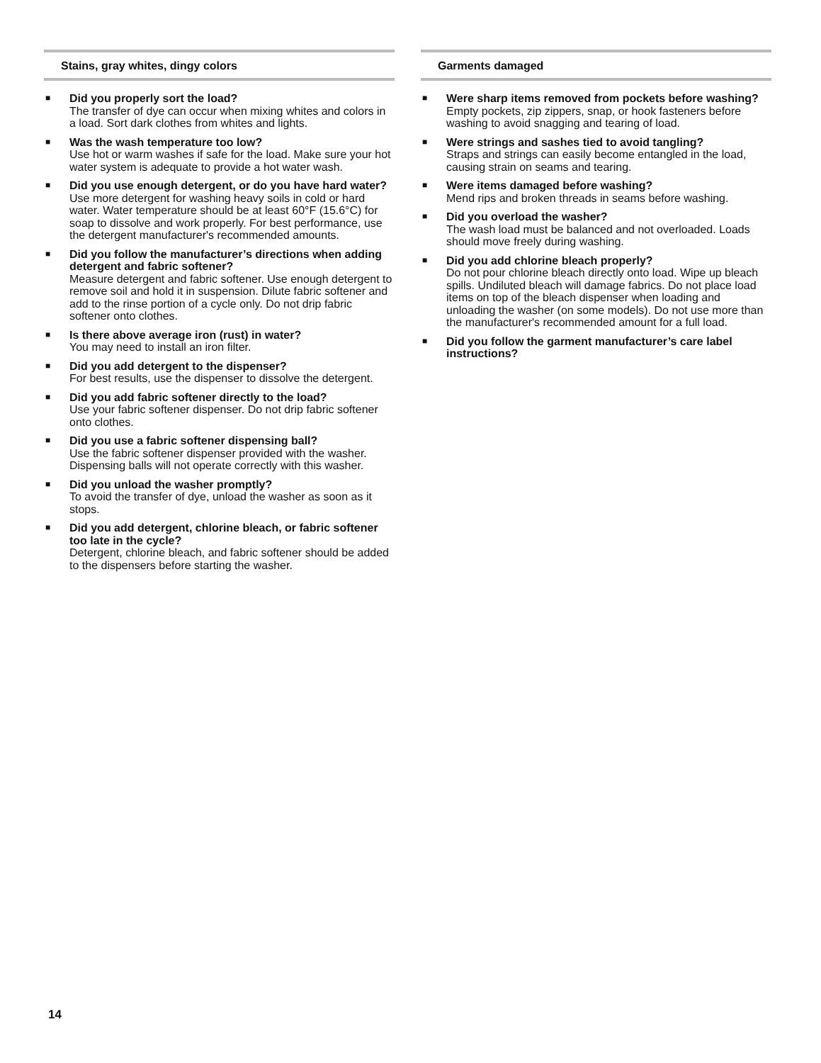Stains, gray whites, dingy colors
■
Did you properly sort the load?
The transfer of dye can occur when mixing whites and colors in a load. Sort dark clothes from whites and lights.
■
Was the wash temperature too low?
Use hot or warm washes if safe for the load. Make sure your hot water system is adequate to provide a hot water wash.
■
Did you use enough detergent, or do you have hard water?
Use more detergent for washing heavy soils in cold or hard water. Water temperature should be at least 60°F (15.6°C) for soap to dissolve and work properly. For best performance, use the detergent manufacturer's recommended amounts.
■
Did you follow the manufacturer’s directions when adding detergent and fabric softener?
Measure detergent and fabric softener. Use enough detergent to remove soil and hold it in suspension. Dilute fabric softener and add to the rinse portion of a cycle only. Do not drip fabric softener onto clothes.
■
Is there above average iron (rust) in water?
You may need to install an iron filter.
■
Did you add detergent to the dispenser?
For best results, use the dispenser to dissolve the detergent.
■
Did you add fabric softener directly to the load?
Use your fabric softener dispenser. Do not drip fabric softener onto clothes.
■
Did you use a fabric softener dispensing ball?
Use the fabric softener dispenser provided with the washer. Dispensing balls will not operate correctly with this washer.
■
Did you unload the washer promptly?
To avoid the transfer of dye, unload the washer as soon as it stops.
■
Did you add detergent, chlorine bleach, or fabric softener too late in the cycle?
Detergent, chlorine bleach, and fabric softener should be added to the dispensers before starting the washer.
Garments damaged
■
Were sharp items removed from pockets before washing?
Empty pockets, zip zippers, snap, or hook fasteners before washing to avoid snagging and tearing of load.
■
Were strings and sashes tied to avoid tangling?
Straps and strings can easily become entangled in the load, causing strain on seams and tearing.
■
Were items damaged before washing?
Mend rips and broken threads in seams before washing.
■
Did you overload the washer?
The wash load must be balanced and not overloaded. Loads should move freely during washing.
■
Did you add chlorine bleach properly?
Do not pour chlorine bleach directly onto load. Wipe up bleach spills. Undiluted bleach will damage fabrics. Do not place load items on top of the bleach dispenser when loading and unloading the washer (on some models). Do not use more than the manufacturer's recommended amount for a full load.
■
Did you follow the garment manufacturer’s care label instructions?
14